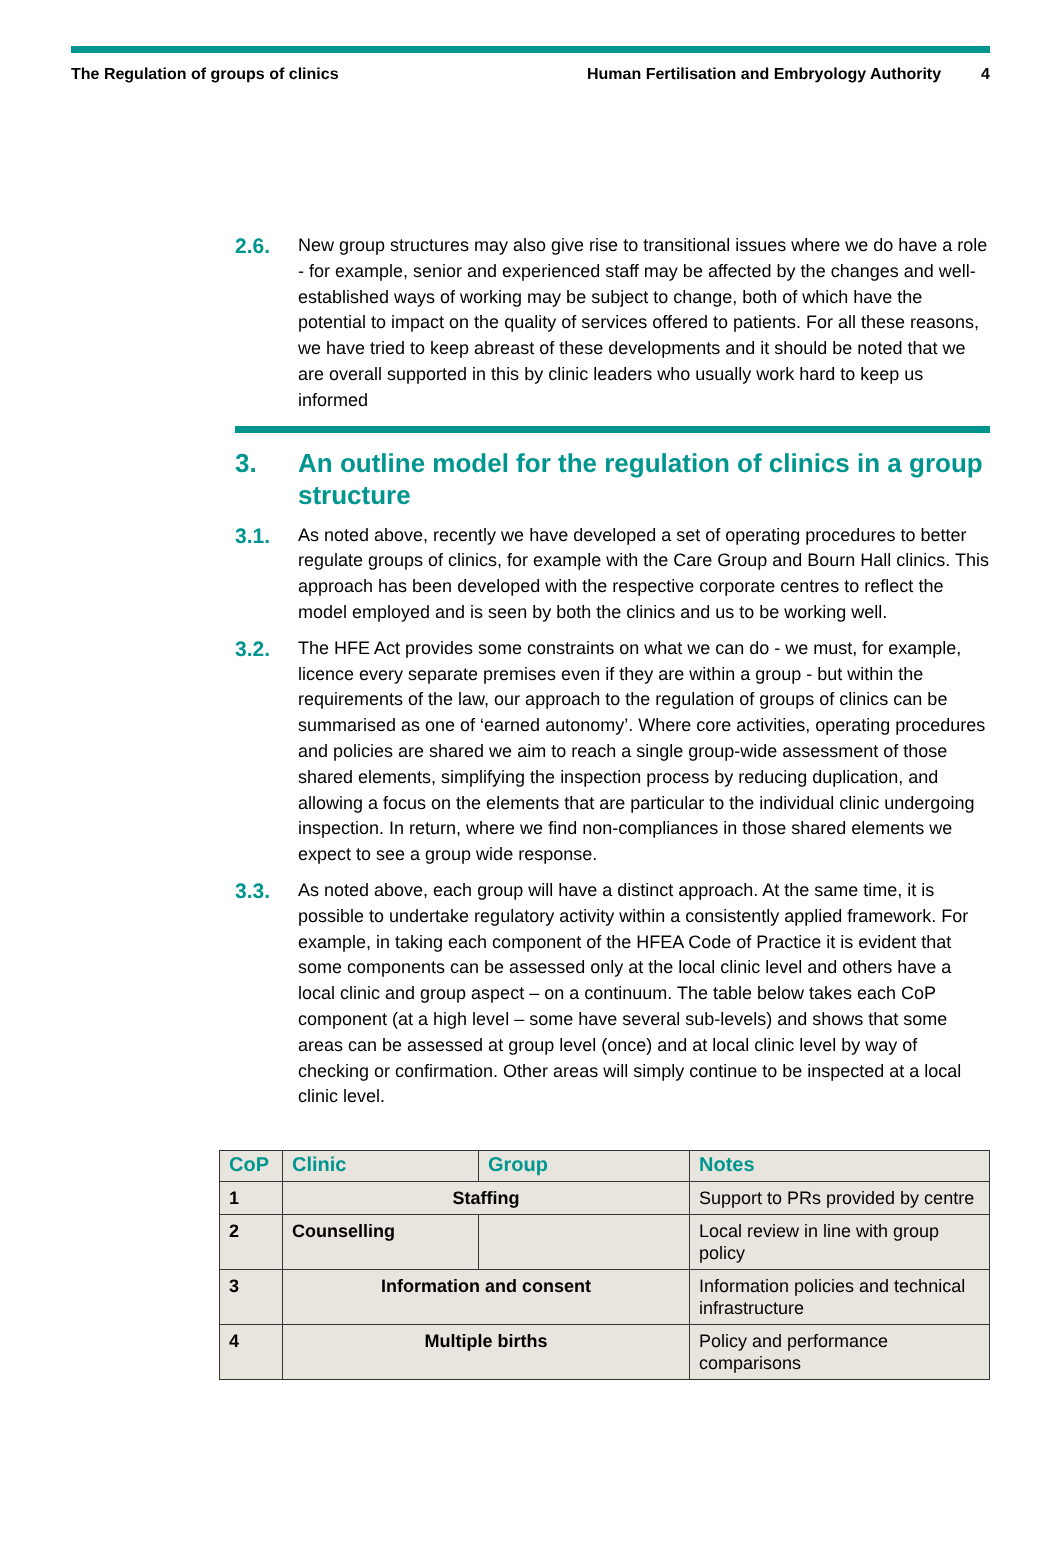The Regulation of groups of clinics
Human Fertilisation and Embryology Authority 4
2.6.
New group structures may also give rise to transitional issues where we do have a role - for example, senior and experienced staff may be affected by the changes and well-established ways of working may be subject to change, both of which have the potential to impact on the quality of services offered to patients. For all these reasons, we have tried to keep abreast of these developments and it should be noted that we are overall supported in this by clinic leaders who usually work hard to keep us informed
3. An outline model for the regulation of clinics in a group structure
3.1.
As noted above, recently we have developed a set of operating procedures to better regulate groups of clinics, for example with the Care Group and Bourn Hall clinics. This approach has been developed with the respective corporate centres to reflect the model employed and is seen by both the clinics and us to be working well.
3.2.
The HFE Act provides some constraints on what we can do - we must, for example, licence every separate premises even if they are within a group - but within the requirements of the law, our approach to the regulation of groups of clinics can be summarised as one of ‘earned autonomy’. Where core activities, operating procedures and policies are shared we aim to reach a single group-wide assessment of those shared elements, simplifying the inspection process by reducing duplication, and allowing a focus on the elements that are particular to the individual clinic undergoing inspection. In return, where we find non-compliances in those shared elements we expect to see a group wide response.
3.3.
As noted above, each group will have a distinct approach. At the same time, it is possible to undertake regulatory activity within a consistently applied framework. For example, in taking each component of the HFEA Code of Practice it is evident that some components can be assessed only at the local clinic level and others have a local clinic and group aspect – on a continuum. The table below takes each CoP component (at a high level – some have several sub-levels) and shows that some areas can be assessed at group level (once) and at local clinic level by way of checking or confirmation. Other areas will simply continue to be inspected at a local clinic level.
| CoP | Clinic | Group | Notes |
| --- | --- | --- | --- |
| 1 | Staffing | | Support to PRs provided by centre |
| 2 | Counselling | | Local review in line with group policy |
| 3 | Information and consent | | Information policies and technical infrastructure |
| 4 | Multiple births | | Policy and performance comparisons |